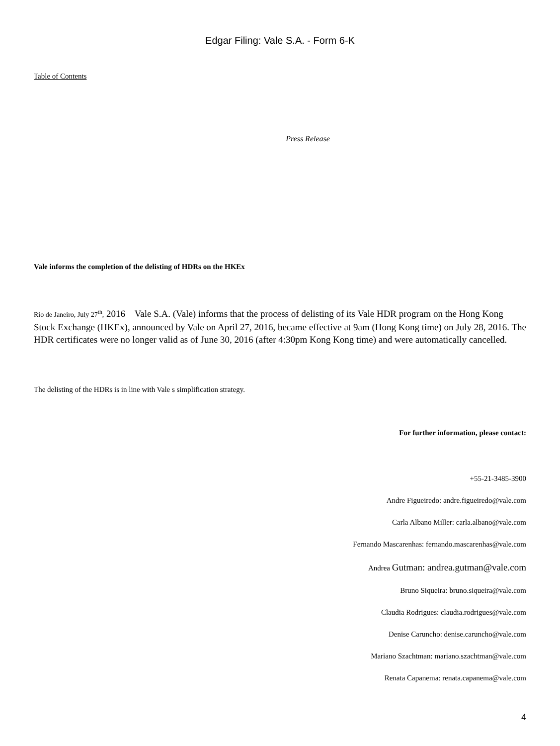Edgar Filing: Vale S.A. - Form 6-K
Table of Contents
Press Release
Vale informs the completion of the delisting of HDRs on the HKEx
Rio de Janeiro, July 27<sup>th</sup>, 2016 Vale S.A. (Vale) informs that the process of delisting of its Vale HDR program on the Hong Kong Stock Exchange (HKEx), announced by Vale on April 27, 2016, became effective at 9am (Hong Kong time) on July 28, 2016. The HDR certificates were no longer valid as of June 30, 2016 (after 4:30pm Kong Kong time) and were automatically cancelled.
The delisting of the HDRs is in line with Vale s simplification strategy.
For further information, please contact:
+55-21-3485-3900
Andre Figueiredo: andre.figueiredo@vale.com
Carla Albano Miller: carla.albano@vale.com
Fernando Mascarenhas: fernando.mascarenhas@vale.com
Andrea Gutman: andrea.gutman@vale.com
Bruno Siqueira: bruno.siqueira@vale.com
Claudia Rodrigues: claudia.rodrigues@vale.com
Denise Caruncho: denise.caruncho@vale.com
Mariano Szachtman: mariano.szachtman@vale.com
Renata Capanema: renata.capanema@vale.com
4